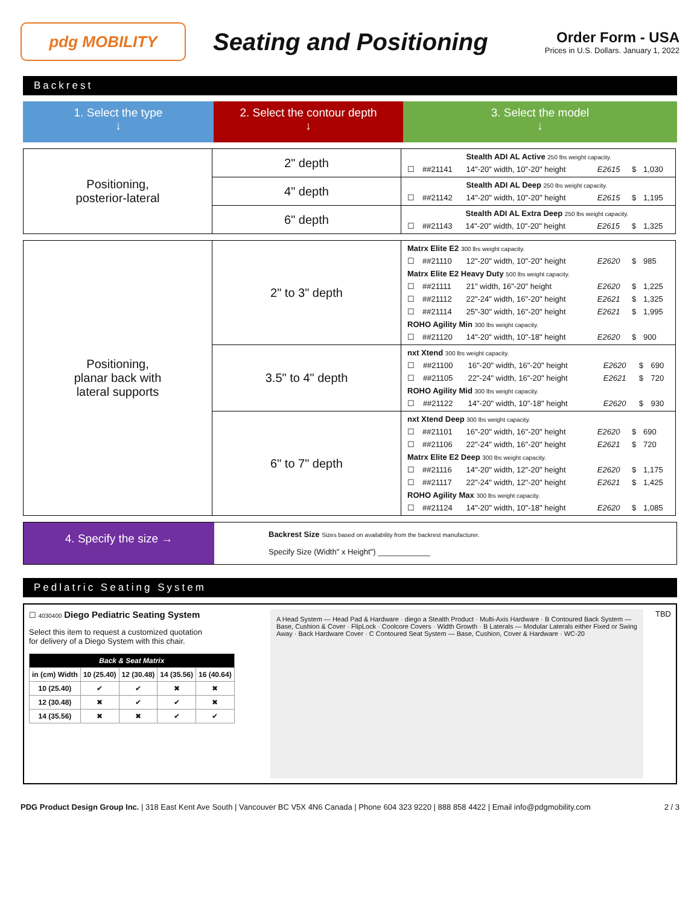pdg MOBILITY
Seating and Positioning
Order Form - USA
Prices in U.S. Dollars. January 1, 2022
Backrest
1. Select the type
↓
2. Select the contour depth
↓
3. Select the model
↓
| Positioning, posterior-lateral | 2" depth | / / / Stealth ADI AL Active 250 lbs weight capacity. / / / / / ☐ / ##21141 / 14"-20" width, 10"-20" height / E2615 / $ / 1,030 / |
| | 4" depth | / / / Stealth ADI AL Deep 250 lbs weight capacity. / / / / / ☐ / ##21142 / 14"-20" width, 10"-20" height / E2615 / $ / 1,195 / |
| | 6" depth | / / / Stealth ADI AL Extra Deep 250 lbs weight capacity. / / / / / ☐ / ##21143 / 14"-20" width, 10"-20" height / E2615 / $ / 1,325 / |
| Positioning, planar back with lateral supports | 2" to 3" depth | / Matrx Elite E2 300 lbs weight capacity. / / / / / / / ☐ / ##21110 / 12"-20" width, 10"-20" height / E2620 / $ / 985 / / Matrx Elite E2 Heavy Duty 500 lbs weight capacity. / / / / / / / ☐ / ##21111 / 21" width, 16"-20" height / E2620 / $ / 1,225 / / ☐ / ##21112 / 22"-24" width, 16"-20" height / E2621 / $ / 1,325 / / ☐ / ##21114 / 25"-30" width, 16"-20" height / E2621 / $ / 1,995 / / ROHO Agility Min 300 lbs weight capacity. / / / / / / / ☐ / ##21120 / 14"-20" width, 10"-18" height / E2620 / $ / 900 / |
| | 3.5" to 4" depth | / nxt Xtend 300 lbs weight capacity. / / / / / / / ☐ / ##21100 / 16"-20" width, 16"-20" height / E2620 / $ / 690 / / ☐ / ##21105 / 22"-24" width, 16"-20" height / E2621 / $ / 720 / / ROHO Agility Mid 300 lbs weight capacity. / / / / / / / ☐ / ##21122 / 14"-20" width, 10"-18" height / E2620 / $ / 930 / |
| | 6" to 7" depth | / nxt Xtend Deep 300 lbs weight capacity. / / / / / / / ☐ / ##21101 / 16"-20" width, 16"-20" height / E2620 / $ / 690 / / ☐ / ##21106 / 22"-24" width, 16"-20" height / E2621 / $ / 720 / / Matrx Elite E2 Deep 300 lbs weight capacity. / / / / / / / ☐ / ##21116 / 14"-20" width, 12"-20" height / E2620 / $ / 1,175 / / ☐ / ##21117 / 22"-24" width, 12"-20" height / E2621 / $ / 1,425 / / ROHO Agility Max 300 lbs weight capacity. / / / / / / / ☐ / ##21124 / 14"-20" width, 10"-18" height / E2620 / $ / 1,085 / |
4. Specify the size →
Backrest Size Sizes based on availability from the backrest manufacturer.
Specify Size (Width" x Height") ____________
Pedlatric Seating System
☐ 4030400 Diego Pediatric Seating System
Select this item to request a customized quotation
for delivery of a Diego System with this chair.
| Back & Seat Matrix | | | | |
| --- | --- | --- | --- | --- |
| in (cm) Width | 10 (25.40) | 12 (30.48) | 14 (35.56) | 16 (40.64) |
| 10 (25.40) | ✔ | ✔ | ✖ | ✖ |
| 12 (30.48) | ✖ | ✔ | ✔ | ✖ |
| 14 (35.56) | ✖ | ✖ | ✔ | ✔ |
A Head System — Head Pad & Hardware · diego a Stealth Product · Multi-Axis Hardware · B Contoured Back System — Base, Cushion & Cover · FlipLock · Coolcore Covers · Width Growth · B Laterals — Modular Laterals either Fixed or Swing Away · Back Hardware Cover · C Contoured Seat System — Base, Cushion, Cover & Hardware · WC-20
TBD
PDG Product Design Group Inc. | 318 East Kent Ave South | Vancouver BC V5X 4N6 Canada | Phone 604 323 9220 | 888 858 4422 | Email info@pdgmobility.com 2 / 3